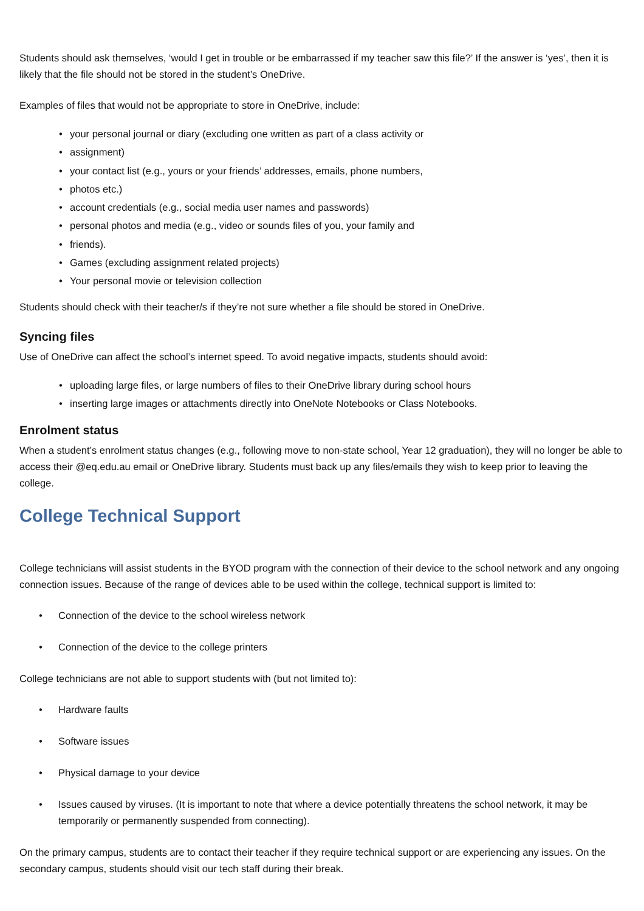Students should ask themselves, ‘would I get in trouble or be embarrassed if my teacher saw this file?’ If the answer is ‘yes’, then it is likely that the file should not be stored in the student’s OneDrive.
Examples of files that would not be appropriate to store in OneDrive, include:
• your personal journal or diary (excluding one written as part of a class activity or
• assignment)
• your contact list (e.g., yours or your friends’ addresses, emails, phone numbers,
• photos etc.)
• account credentials (e.g., social media user names and passwords)
• personal photos and media (e.g., video or sounds files of you, your family and
• friends).
• Games (excluding assignment related projects)
• Your personal movie or television collection
Students should check with their teacher/s if they’re not sure whether a file should be stored in OneDrive.
Syncing files
Use of OneDrive can affect the school’s internet speed. To avoid negative impacts, students should avoid:
• uploading large files, or large numbers of files to their OneDrive library during school hours
• inserting large images or attachments directly into OneNote Notebooks or Class Notebooks.
Enrolment status
When a student’s enrolment status changes (e.g., following move to non-state school, Year 12 graduation), they will no longer be able to access their @eq.edu.au email or OneDrive library. Students must back up any files/emails they wish to keep prior to leaving the college.
College Technical Support
College technicians will assist students in the BYOD program with the connection of their device to the school network and any ongoing connection issues. Because of the range of devices able to be used within the college, technical support is limited to:
• Connection of the device to the school wireless network
• Connection of the device to the college printers
College technicians are not able to support students with (but not limited to):
• Hardware faults
• Software issues
• Physical damage to your device
• Issues caused by viruses. (It is important to note that where a device potentially threatens the school network, it may be temporarily or permanently suspended from connecting).
On the primary campus, students are to contact their teacher if they require technical support or are experiencing any issues. On the secondary campus, students should visit our tech staff during their break.